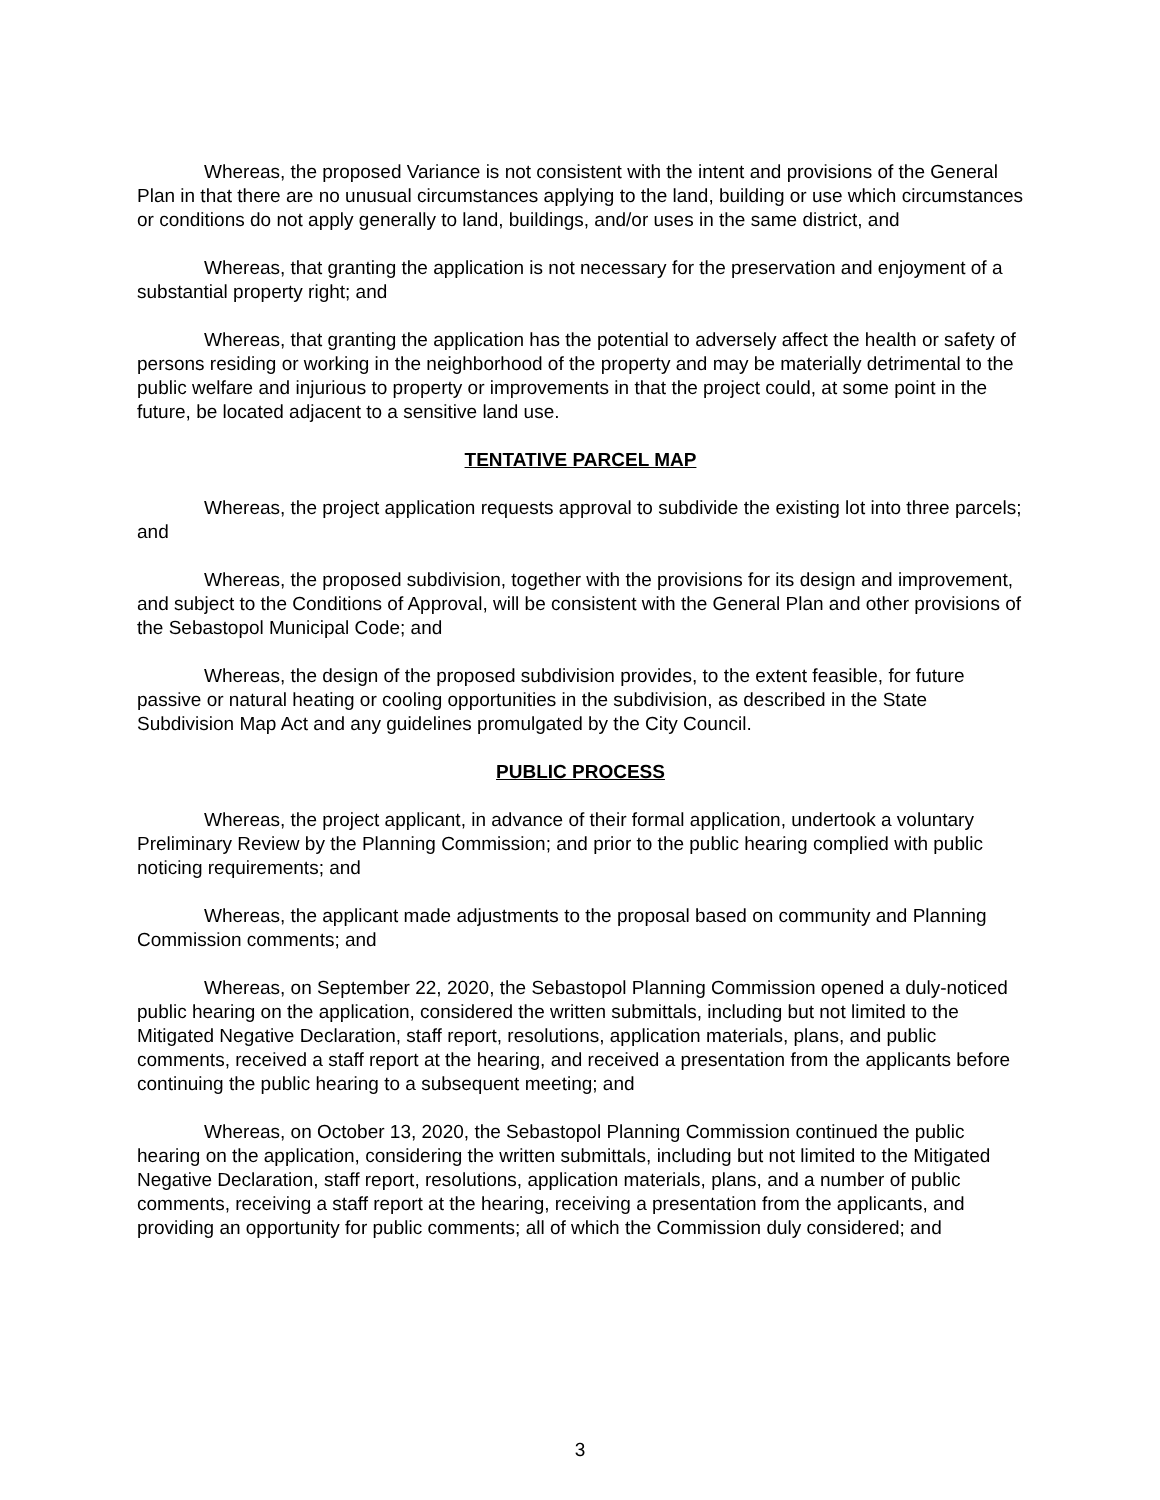Whereas, the proposed Variance is not consistent with the intent and provisions of the General Plan in that there are no unusual circumstances applying to the land, building or use which circumstances or conditions do not apply generally to land, buildings, and/or uses in the same district, and
Whereas, that granting the application is not necessary for the preservation and enjoyment of a substantial property right; and
Whereas, that granting the application has the potential to adversely affect the health or safety of persons residing or working in the neighborhood of the property and may be materially detrimental to the public welfare and injurious to property or improvements in that the project could, at some point in the future, be located adjacent to a sensitive land use.
TENTATIVE PARCEL MAP
Whereas, the project application requests approval to subdivide the existing lot into three parcels; and
Whereas, the proposed subdivision, together with the provisions for its design and improvement, and subject to the Conditions of Approval, will be consistent with the General Plan and other provisions of the Sebastopol Municipal Code; and
Whereas, the design of the proposed subdivision provides, to the extent feasible, for future passive or natural heating or cooling opportunities in the subdivision, as described in the State Subdivision Map Act and any guidelines promulgated by the City Council.
PUBLIC PROCESS
Whereas, the project applicant, in advance of their formal application, undertook a voluntary Preliminary Review by the Planning Commission; and prior to the public hearing complied with public noticing requirements; and
Whereas, the applicant made adjustments to the proposal based on community and Planning Commission comments; and
Whereas, on September 22, 2020, the Sebastopol Planning Commission opened a duly-noticed public hearing on the application, considered the written submittals, including but not limited to the Mitigated Negative Declaration, staff report, resolutions, application materials, plans, and public comments, received a staff report at the hearing, and received a presentation from the applicants before continuing the public hearing to a subsequent meeting; and
Whereas, on October 13, 2020, the Sebastopol Planning Commission continued the public hearing on the application, considering the written submittals, including but not limited to the Mitigated Negative Declaration, staff report, resolutions, application materials, plans, and a number of public comments, receiving a staff report at the hearing, receiving a presentation from the applicants, and providing an opportunity for public comments; all of which the Commission duly considered; and
3